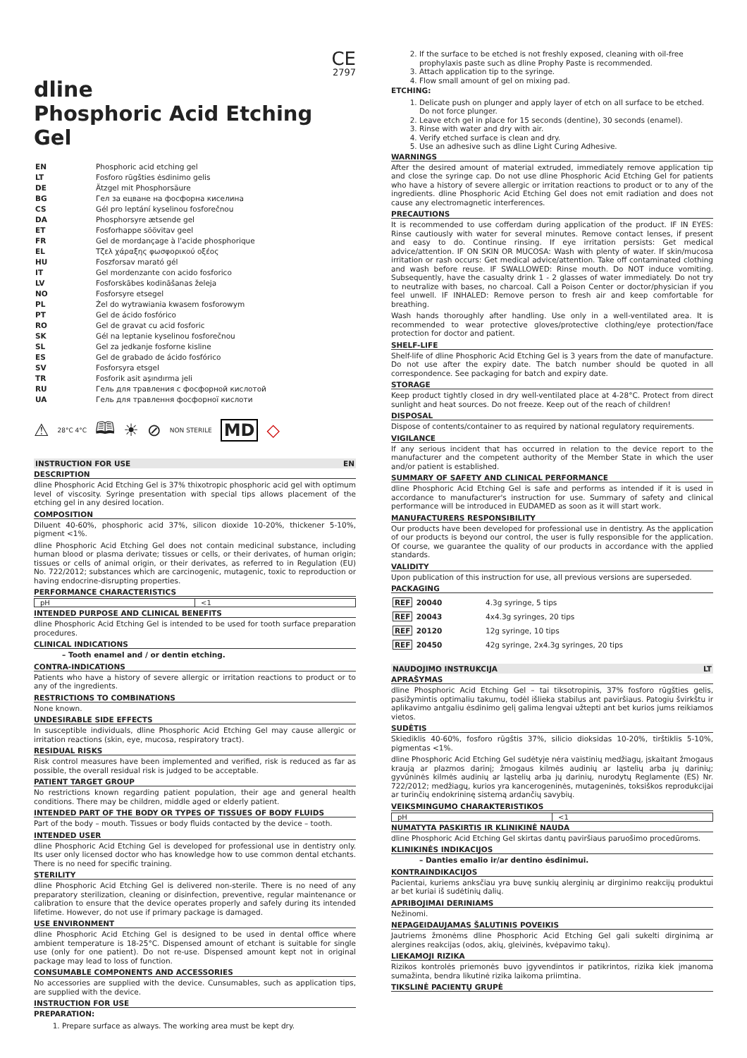CE
2797
dline
Phosphoric Acid Etching Gel
| EN | Phosphoric acid etching gel |
| LT | Fosforo rūgšties ėsdinimo gelis |
| DE | Ätzgel mit Phosphorsäure |
| BG | Гел за ецване на фосфорна киселина |
| CS | Gél pro leptání kyselinou fosforečnou |
| DA | Phosphorsyre ætsende gel |
| ET | Fosforhappe söövitav geel |
| FR | Gel de mordançage à l'acide phosphorique |
| EL | Τζελ χάραξης φωσφορικού οξέος |
| HU | Foszforsav marató gél |
| IT | Gel mordenzante con acido fosforico |
| LV | Fosforskābes kodināšanas želeja |
| NO | Fosforsyre etsegel |
| PL | Żel do wytrawiania kwasem fosforowym |
| PT | Gel de ácido fosfórico |
| RO | Gel de gravat cu acid fosforic |
| SK | Gél na leptanie kyselinou fosforečnou |
| SL | Gel za jedkanje fosforne kisline |
| ES | Gel de grabado de ácido fosfórico |
| SV | Fosforsyra etsgel |
| TR | Fosforik asit aşındırma jeli |
| RU | Гель для травления с фосфорной кислотой |
| UA | Гель для травлення фосфорної кислоти |
⚠ 28°C 4°C 🕮 ☀ ⊘ NON STERILE MD ◇
INSTRUCTION FOR USE EN
DESCRIPTION
dline Phosphoric Acid Etching Gel is 37% thixotropic phosphoric acid gel with optimum level of viscosity. Syringe presentation with special tips allows placement of the etching gel in any desired location.
COMPOSITION
Diluent 40-60%, phosphoric acid 37%, silicon dioxide 10-20%, thickener 5-10%, pigment <1%.
dline Phosphoric Acid Etching Gel does not contain medicinal substance, including human blood or plasma derivate; tissues or cells, or their derivates, of human origin; tissues or cells of animal origin, or their derivates, as referred to in Regulation (EU) No. 722/2012; substances which are carcinogenic, mutagenic, toxic to reproduction or having endocrine-disrupting properties.
PERFORMANCE CHARACTERISTICS
| pH | <1 |
INTENDED PURPOSE AND CLINICAL BENEFITS
dline Phosphoric Acid Etching Gel is intended to be used for tooth surface preparation procedures.
CLINICAL INDICATIONS
– Tooth enamel and / or dentin etching.
CONTRA-INDICATIONS
Patients who have a history of severe allergic or irritation reactions to product or to any of the ingredients.
RESTRICTIONS TO COMBINATIONS
None known.
UNDESIRABLE SIDE EFFECTS
In susceptible individuals, dline Phosphoric Acid Etching Gel may cause allergic or irritation reactions (skin, eye, mucosa, respiratory tract).
RESIDUAL RISKS
Risk control measures have been implemented and verified, risk is reduced as far as possible, the overall residual risk is judged to be acceptable.
PATIENT TARGET GROUP
No restrictions known regarding patient population, their age and general health conditions. There may be children, middle aged or elderly patient.
INTENDED PART OF THE BODY OR TYPES OF TISSUES OF BODY FLUIDS
Part of the body – mouth. Tissues or body fluids contacted by the device – tooth.
INTENDED USER
dline Phosphoric Acid Etching Gel is developed for professional use in dentistry only. Its user only licensed doctor who has knowledge how to use common dental etchants. There is no need for specific training.
STERILITY
dline Phosphoric Acid Etching Gel is delivered non-sterile. There is no need of any preparatory sterilization, cleaning or disinfection, preventive, regular maintenance or calibration to ensure that the device operates properly and safely during its intended lifetime. However, do not use if primary package is damaged.
USE ENVIRONMENT
dline Phosphoric Acid Etching Gel is designed to be used in dental office where ambient temperature is 18-25°C. Dispensed amount of etchant is suitable for single use (only for one patient). Do not re-use. Dispensed amount kept not in original package may lead to loss of function.
CONSUMABLE COMPONENTS AND ACCESSORIES
No accessories are supplied with the device. Cunsumables, such as application tips, are supplied with the device.
INSTRUCTION FOR USE
PREPARATION:
1. Prepare surface as always. The working area must be kept dry.
2. If the surface to be etched is not freshly exposed, cleaning with oil-free prophylaxis paste such as dline Prophy Paste is recommended.
3. Attach application tip to the syringe.
4. Flow small amount of gel on mixing pad.
ETCHING:
1. Delicate push on plunger and apply layer of etch on all surface to be etched. Do not force plunger.
2. Leave etch gel in place for 15 seconds (dentine), 30 seconds (enamel).
3. Rinse with water and dry with air.
4. Verify etched surface is clean and dry.
5. Use an adhesive such as dline Light Curing Adhesive.
WARNINGS
After the desired amount of material extruded, immediately remove application tip and close the syringe cap. Do not use dline Phosphoric Acid Etching Gel for patients who have a history of severe allergic or irritation reactions to product or to any of the ingredients. dline Phosphoric Acid Etching Gel does not emit radiation and does not cause any electromagnetic interferences.
PRECAUTIONS
It is recommended to use cofferdam during application of the product. IF IN EYES: Rinse cautiously with water for several minutes. Remove contact lenses, if present and easy to do. Continue rinsing. If eye irritation persists: Get medical advice/attention. IF ON SKIN OR MUCOSA: Wash with plenty of water. If skin/mucosa irritation or rash occurs: Get medical advice/attention. Take off contaminated clothing and wash before reuse. IF SWALLOWED: Rinse mouth. Do NOT induce vomiting. Subsequently, have the casualty drink 1 - 2 glasses of water immediately. Do not try to neutralize with bases, no charcoal. Call a Poison Center or doctor/physician if you feel unwell. IF INHALED: Remove person to fresh air and keep comfortable for breathing.
Wash hands thoroughly after handling. Use only in a well-ventilated area. It is recommended to wear protective gloves/protective clothing/eye protection/face protection for doctor and patient.
SHELF-LIFE
Shelf-life of dline Phosphoric Acid Etching Gel is 3 years from the date of manufacture. Do not use after the expiry date. The batch number should be quoted in all correspondence. See packaging for batch and expiry date.
STORAGE
Keep product tightly closed in dry well-ventilated place at 4-28°C. Protect from direct sunlight and heat sources. Do not freeze. Keep out of the reach of children!
DISPOSAL
Dispose of contents/container to as required by national regulatory requirements.
VIGILANCE
If any serious incident that has occurred in relation to the device report to the manufacturer and the competent authority of the Member State in which the user and/or patient is established.
SUMMARY OF SAFETY AND CLINICAL PERFORMANCE
dline Phosphoric Acid Etching Gel is safe and performs as intended if it is used in accordance to manufacturer's instruction for use. Summary of safety and clinical performance will be introduced in EUDAMED as soon as it will start work.
MANUFACTURERS RESPONSIBILITY
Our products have been developed for professional use in dentistry. As the application of our products is beyond our control, the user is fully responsible for the application. Of course, we guarantee the quality of our products in accordance with the applied standards.
VALIDITY
Upon publication of this instruction for use, all previous versions are superseded.
PACKAGING
| REF 20040 | 4.3g syringe, 5 tips |
| REF 20043 | 4x4.3g syringes, 20 tips |
| REF 20120 | 12g syringe, 10 tips |
| REF 20450 | 42g syringe, 2x4.3g syringes, 20 tips |
NAUDOJIMO INSTRUKCIJA LT
APRAŠYMAS
dline Phosphoric Acid Etching Gel – tai tiksotropinis, 37% fosforo rūgšties gelis, pasižymintis optimaliu takumu, todėl išlieka stabilus ant paviršiaus. Patogiu švirkštu ir aplikavimo antgaliu ėsdinimo gelį galima lengvai užtepti ant bet kurios jums reikiamos vietos.
SUDĖTIS
Skiediklis 40-60%, fosforo rūgštis 37%, silicio dioksidas 10-20%, tirštiklis 5-10%, pigmentas <1%.
dline Phosphoric Acid Etching Gel sudėtyje nėra vaistinių medžiagų, įskaitant žmogaus kraują ar plazmos darinį; žmogaus kilmės audinių ar ląstelių arba jų darinių; gyvūninės kilmės audinių ar ląstelių arba jų darinių, nurodytų Reglamente (ES) Nr. 722/2012; medžiagų, kurios yra kancerogeninės, mutageninės, toksiškos reprodukcijai ar turinčių endokrininę sistemą ardančių savybių.
VEIKSMINGUMO CHARAKTERISTIKOS
| pH | <1 |
NUMATYTA PASKIRTIS IR KLINIKINĖ NAUDA
dline Phosphoric Acid Etching Gel skirtas dantų paviršiaus paruošimo procedūroms.
KLINIKINĖS INDIKACIJOS
– Danties emalio ir/ar dentino ėsdinimui.
KONTRAINDIKACIJOS
Pacientai, kuriems anksčiau yra buvę sunkių alerginių ar dirginimo reakcijų produktui ar bet kuriai iš sudėtinių dalių.
APRIBOJIMAI DERINIAMS
Nežinomi.
NEPAGEIDAUJAMAS ŠALUTINIS POVEIKIS
Jautriems žmonėms dline Phosphoric Acid Etching Gel gali sukelti dirginimą ar alergines reakcijas (odos, akių, gleivinės, kvėpavimo takų).
LIEKAMOJI RIZIKA
Rizikos kontrolės priemonės buvo įgyvendintos ir patikrintos, rizika kiek įmanoma sumažinta, bendra likutinė rizika laikoma priimtina.
TIKSLINĖ PACIENTŲ GRUPĖ